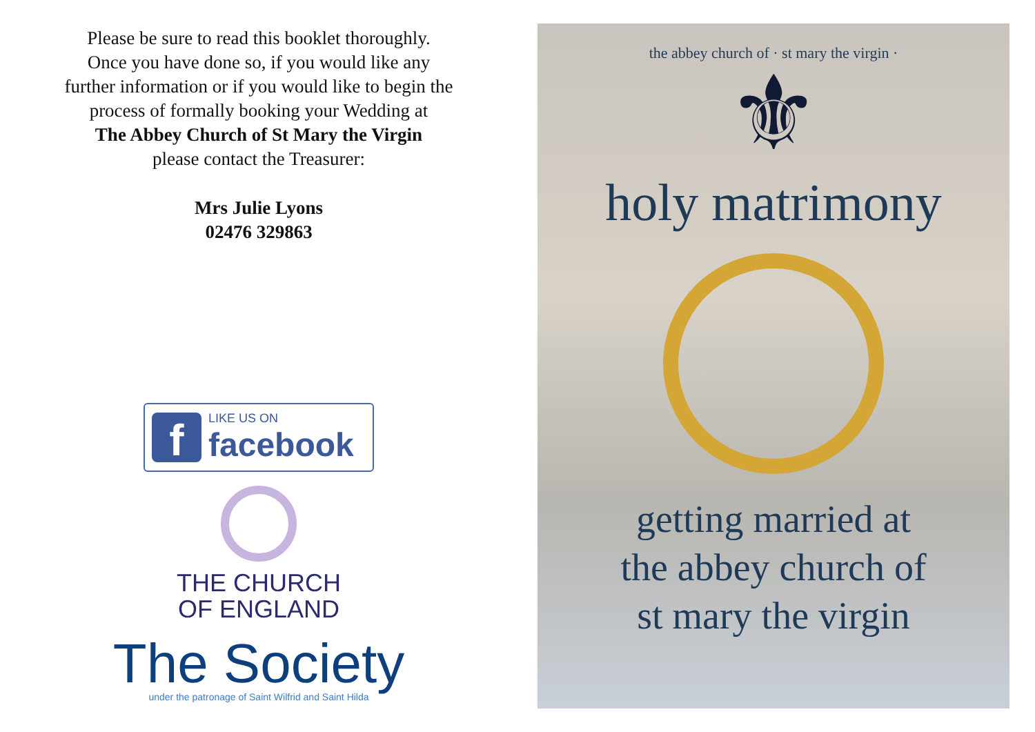Please be sure to read this booklet thoroughly.
Once you have done so, if you would like any
further information or if you would like to begin the
process of formally booking your Wedding at
The Abbey Church of St Mary the Virgin
please contact the Treasurer:
Mrs Julie Lyons
02476 329863
f
LIKE US ON
facebook
THE CHURCH
OF ENGLAND
The Society
under the patronage of Saint Wilfrid and Saint Hilda
the abbey church of · st mary the virgin ·
⚜
holy matrimony
getting married at
the abbey church of
st mary the virgin